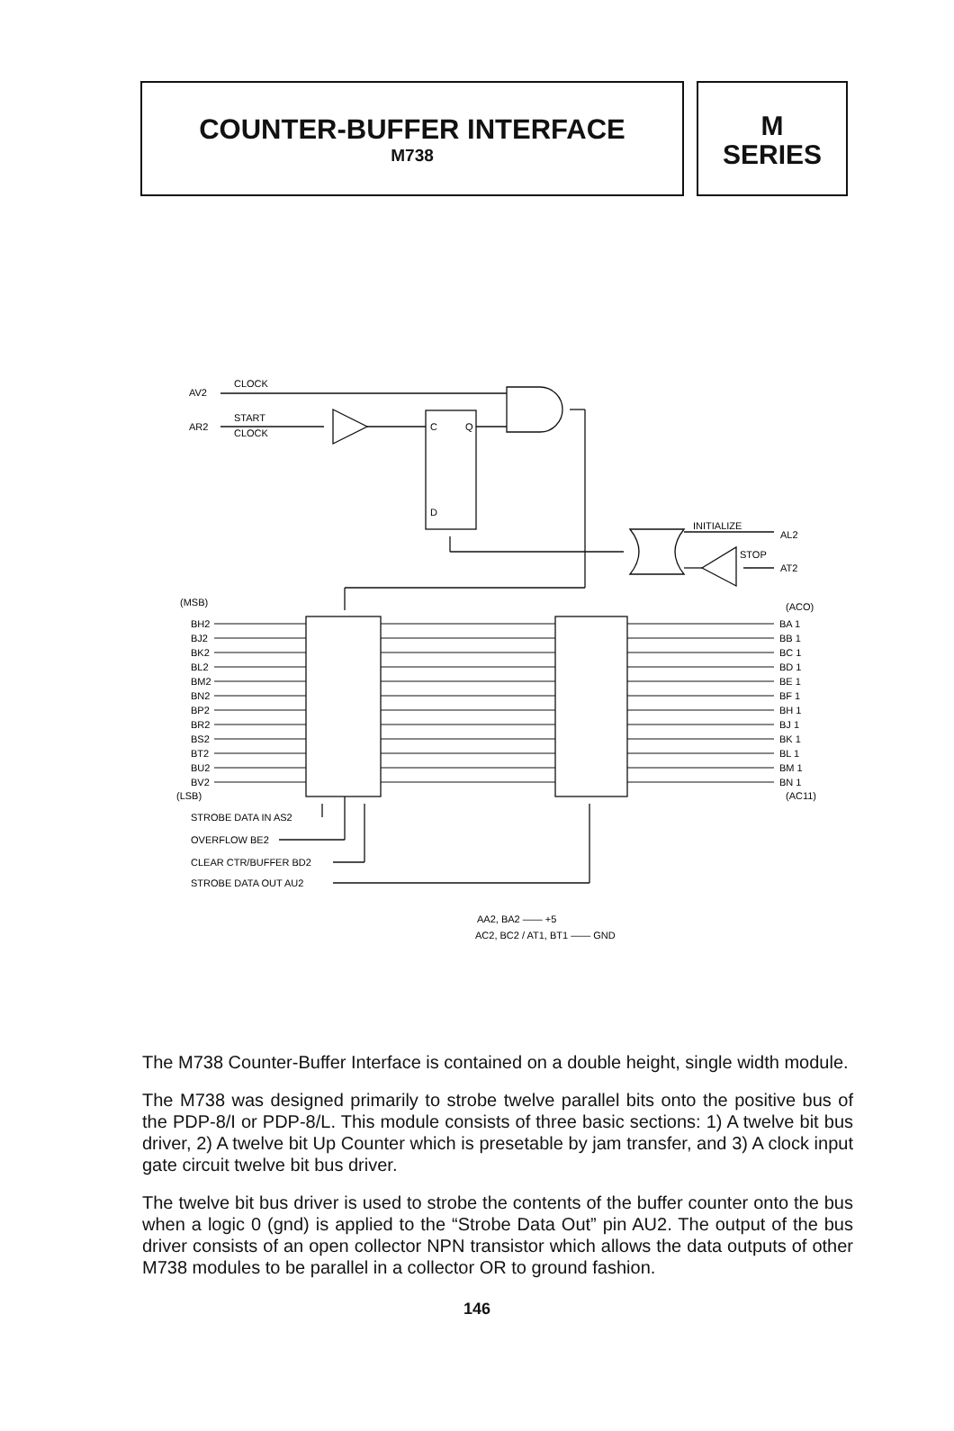COUNTER-BUFFER INTERFACE
M738
M
SERIES
AV2
CLOCK
AR2
START
CLOCK
C
Q
D
INITIALIZE
AL2
STOP
AT2
(MSB)
(ACO)
BH2
BJ2
BK2
BL2
BM2
BN2
BP2
BR2
BS2
BT2
BU2
BV2
BA 1
BB 1
BC 1
BD 1
BE 1
BF 1
BH 1
BJ 1
BK 1
BL 1
BM 1
BN 1
(LSB)
(AC11)
STROBE DATA IN AS2
OVERFLOW BE2
CLEAR CTR/BUFFER BD2
STROBE DATA OUT AU2
AA2, BA2 —— +5
AC2, BC2 / AT1, BT1 —— GND
The M738 Counter-Buffer Interface is contained on a double height, single width module.
The M738 was designed primarily to strobe twelve parallel bits onto the positive bus of the PDP-8/I or PDP-8/L. This module consists of three basic sections: 1) A twelve bit bus driver, 2) A twelve bit Up Counter which is presetable by jam transfer, and 3) A clock input gate circuit twelve bit bus driver.
The twelve bit bus driver is used to strobe the contents of the buffer counter onto the bus when a logic 0 (gnd) is applied to the “Strobe Data Out” pin AU2. The output of the bus driver consists of an open collector NPN transistor which allows the data outputs of other M738 modules to be parallel in a collector OR to ground fashion.
146